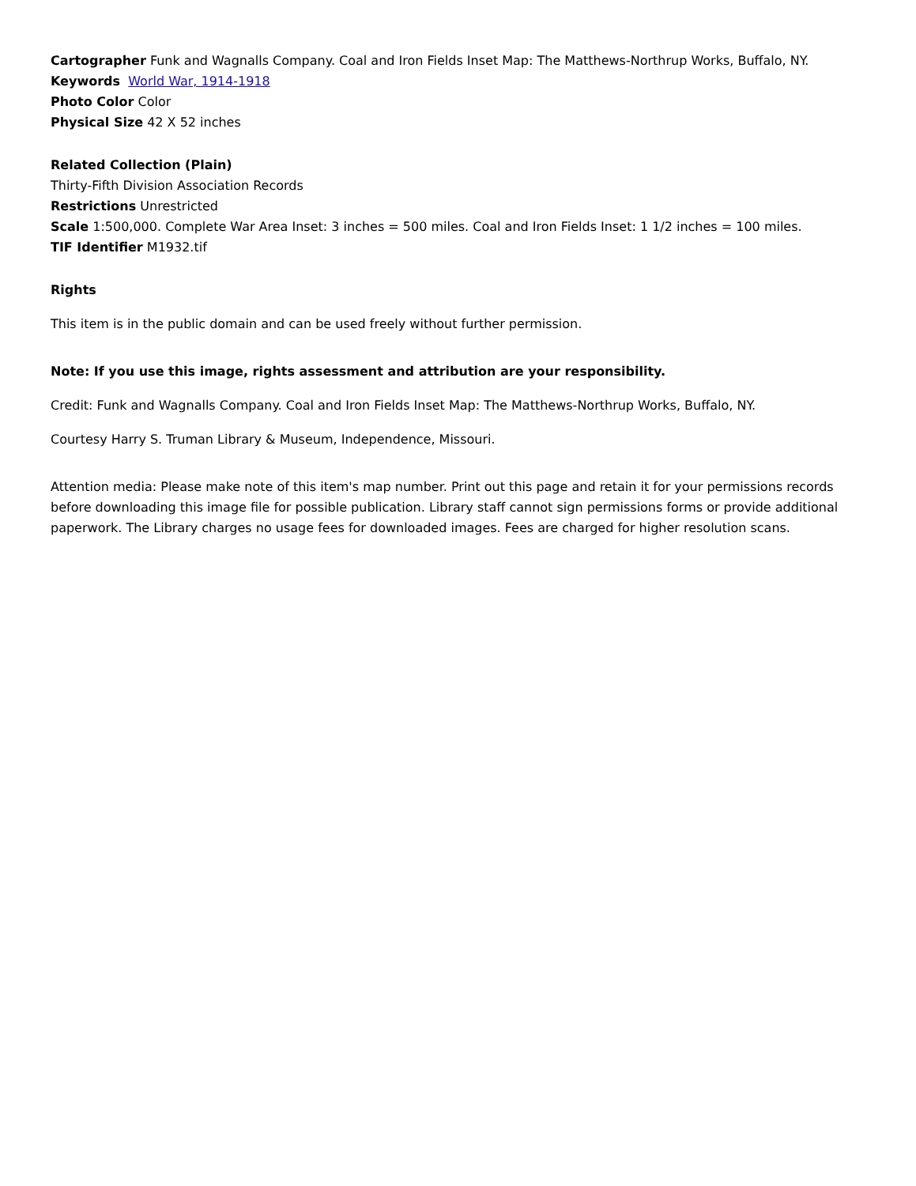Cartographer Funk and Wagnalls Company. Coal and Iron Fields Inset Map: The Matthews-Northrup Works, Buffalo, NY.
Keywords World War, 1914-1918
Photo Color Color
Physical Size 42 X 52 inches
Related Collection (Plain)
Thirty-Fifth Division Association Records
Restrictions Unrestricted
Scale 1:500,000. Complete War Area Inset: 3 inches = 500 miles. Coal and Iron Fields Inset: 1 1/2 inches = 100 miles.
TIF Identifier M1932.tif
Rights
This item is in the public domain and can be used freely without further permission.
Note: If you use this image, rights assessment and attribution are your responsibility.
Credit: Funk and Wagnalls Company. Coal and Iron Fields Inset Map: The Matthews-Northrup Works, Buffalo, NY.
Courtesy Harry S. Truman Library & Museum, Independence, Missouri.
Attention media: Please make note of this item's map number. Print out this page and retain it for your permissions records before downloading this image file for possible publication. Library staff cannot sign permissions forms or provide additional paperwork. The Library charges no usage fees for downloaded images. Fees are charged for higher resolution scans.